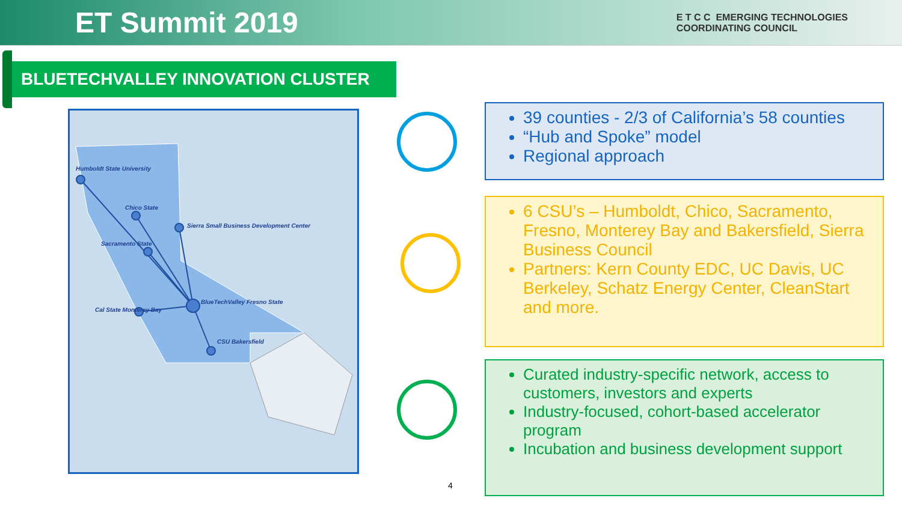ET Summit 2019
E T C C EMERGING TECHNOLOGIES
COORDINATING COUNCIL
BLUETECHVALLEY INNOVATION CLUSTER
Humboldt State University
Chico State
Sierra Small Business Development Center
Sacramento State
Cal State Monterey Bay
BlueTechValley Fresno State
CSU Bakersfield
39 counties - 2/3 of California’s 58 counties
“Hub and Spoke” model
Regional approach
6 CSU’s – Humboldt, Chico, Sacramento, Fresno, Monterey Bay and Bakersfield, Sierra Business Council
Partners: Kern County EDC, UC Davis, UC Berkeley, Schatz Energy Center, CleanStart and more.
Curated industry-specific network, access to customers, investors and experts
Industry-focused, cohort-based accelerator program
Incubation and business development support
4